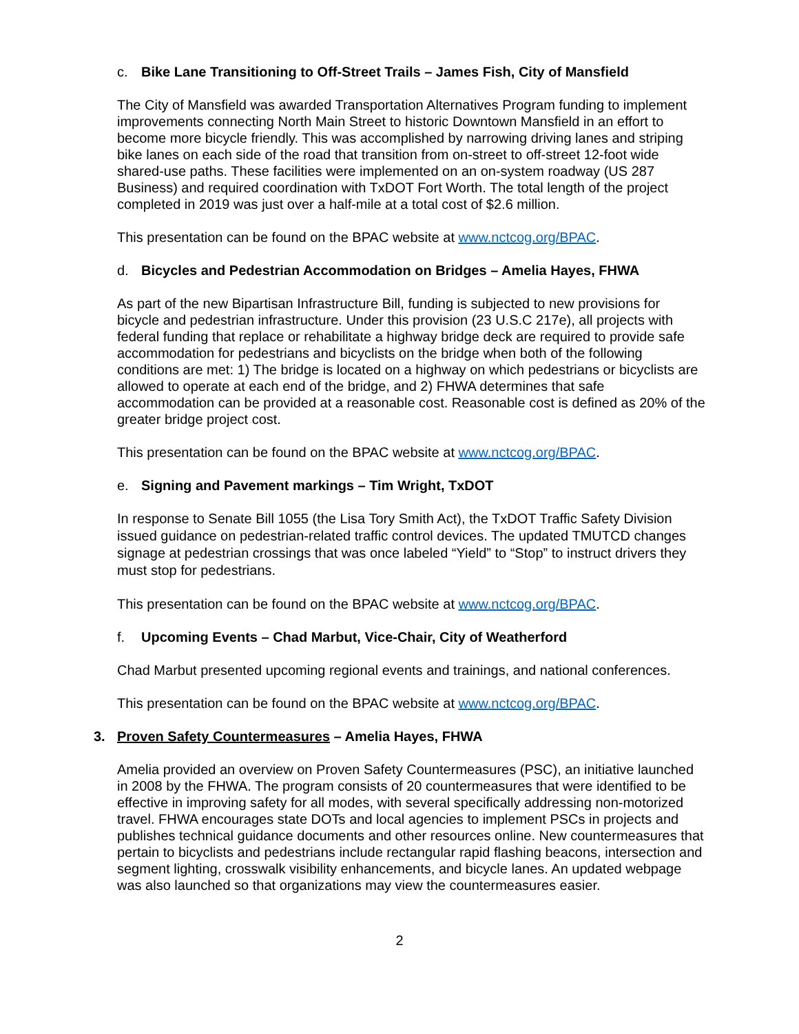c. Bike Lane Transitioning to Off-Street Trails – James Fish, City of Mansfield
The City of Mansfield was awarded Transportation Alternatives Program funding to implement improvements connecting North Main Street to historic Downtown Mansfield in an effort to become more bicycle friendly. This was accomplished by narrowing driving lanes and striping bike lanes on each side of the road that transition from on-street to off-street 12-foot wide shared-use paths. These facilities were implemented on an on-system roadway (US 287 Business) and required coordination with TxDOT Fort Worth. The total length of the project completed in 2019 was just over a half-mile at a total cost of $2.6 million.
This presentation can be found on the BPAC website at www.nctcog.org/BPAC.
d. Bicycles and Pedestrian Accommodation on Bridges – Amelia Hayes, FHWA
As part of the new Bipartisan Infrastructure Bill, funding is subjected to new provisions for bicycle and pedestrian infrastructure. Under this provision (23 U.S.C 217e), all projects with federal funding that replace or rehabilitate a highway bridge deck are required to provide safe accommodation for pedestrians and bicyclists on the bridge when both of the following conditions are met: 1) The bridge is located on a highway on which pedestrians or bicyclists are allowed to operate at each end of the bridge, and 2) FHWA determines that safe accommodation can be provided at a reasonable cost. Reasonable cost is defined as 20% of the greater bridge project cost.
This presentation can be found on the BPAC website at www.nctcog.org/BPAC.
e. Signing and Pavement markings – Tim Wright, TxDOT
In response to Senate Bill 1055 (the Lisa Tory Smith Act), the TxDOT Traffic Safety Division issued guidance on pedestrian-related traffic control devices. The updated TMUTCD changes signage at pedestrian crossings that was once labeled “Yield” to “Stop” to instruct drivers they must stop for pedestrians.
This presentation can be found on the BPAC website at www.nctcog.org/BPAC.
f. Upcoming Events – Chad Marbut, Vice-Chair, City of Weatherford
Chad Marbut presented upcoming regional events and trainings, and national conferences.
This presentation can be found on the BPAC website at www.nctcog.org/BPAC.
3. Proven Safety Countermeasures – Amelia Hayes, FHWA
Amelia provided an overview on Proven Safety Countermeasures (PSC), an initiative launched in 2008 by the FHWA. The program consists of 20 countermeasures that were identified to be effective in improving safety for all modes, with several specifically addressing non-motorized travel. FHWA encourages state DOTs and local agencies to implement PSCs in projects and publishes technical guidance documents and other resources online. New countermeasures that pertain to bicyclists and pedestrians include rectangular rapid flashing beacons, intersection and segment lighting, crosswalk visibility enhancements, and bicycle lanes. An updated webpage was also launched so that organizations may view the countermeasures easier.
2